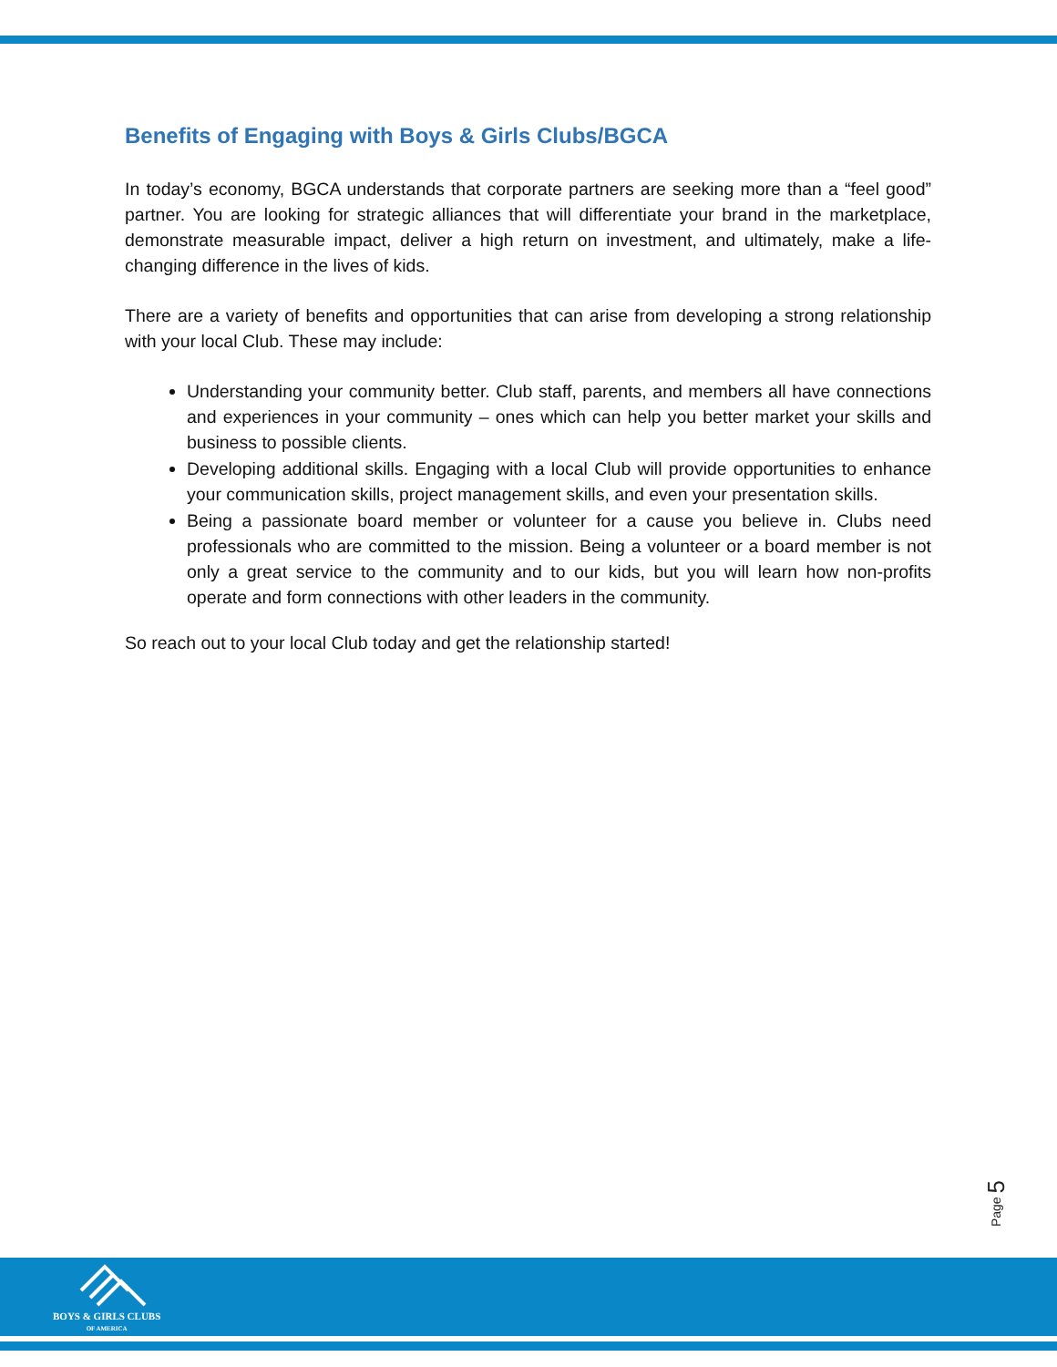Benefits of Engaging with Boys & Girls Clubs/BGCA
In today’s economy, BGCA understands that corporate partners are seeking more than a “feel good” partner. You are looking for strategic alliances that will differentiate your brand in the marketplace, demonstrate measurable impact, deliver a high return on investment, and ultimately, make a life-changing difference in the lives of kids.
There are a variety of benefits and opportunities that can arise from developing a strong relationship with your local Club. These may include:
Understanding your community better. Club staff, parents, and members all have connections and experiences in your community – ones which can help you better market your skills and business to possible clients.
Developing additional skills. Engaging with a local Club will provide opportunities to enhance your communication skills, project management skills, and even your presentation skills.
Being a passionate board member or volunteer for a cause you believe in. Clubs need professionals who are committed to the mission. Being a volunteer or a board member is not only a great service to the community and to our kids, but you will learn how non-profits operate and form connections with other leaders in the community.
So reach out to your local Club today and get the relationship started!
Page 5
BOYS & GIRLS CLUBS
OF AMERICA